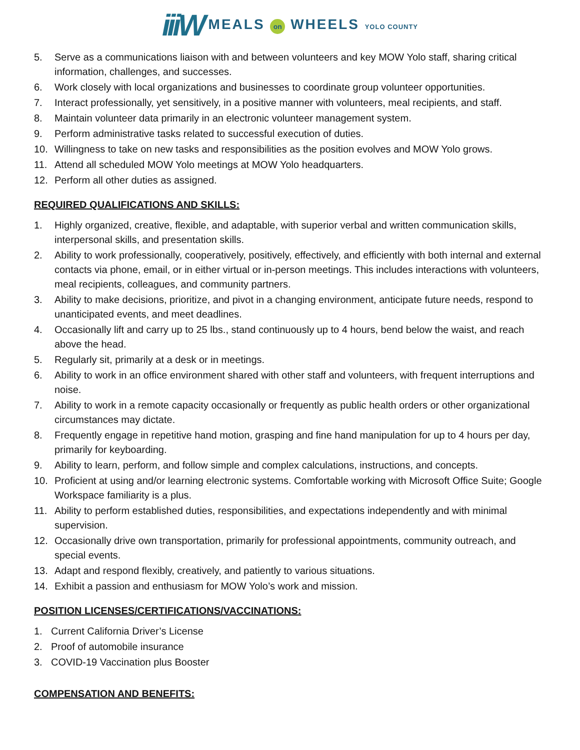iiiW MEALS on WHEELS YOLO COUNTY
5. Serve as a communications liaison with and between volunteers and key MOW Yolo staff, sharing critical information, challenges, and successes.
6. Work closely with local organizations and businesses to coordinate group volunteer opportunities.
7. Interact professionally, yet sensitively, in a positive manner with volunteers, meal recipients, and staff.
8. Maintain volunteer data primarily in an electronic volunteer management system.
9. Perform administrative tasks related to successful execution of duties.
10. Willingness to take on new tasks and responsibilities as the position evolves and MOW Yolo grows.
11. Attend all scheduled MOW Yolo meetings at MOW Yolo headquarters.
12. Perform all other duties as assigned.
REQUIRED QUALIFICATIONS AND SKILLS:
1. Highly organized, creative, flexible, and adaptable, with superior verbal and written communication skills, interpersonal skills, and presentation skills.
2. Ability to work professionally, cooperatively, positively, effectively, and efficiently with both internal and external contacts via phone, email, or in either virtual or in-person meetings. This includes interactions with volunteers, meal recipients, colleagues, and community partners.
3. Ability to make decisions, prioritize, and pivot in a changing environment, anticipate future needs, respond to unanticipated events, and meet deadlines.
4. Occasionally lift and carry up to 25 lbs., stand continuously up to 4 hours, bend below the waist, and reach above the head.
5. Regularly sit, primarily at a desk or in meetings.
6. Ability to work in an office environment shared with other staff and volunteers, with frequent interruptions and noise.
7. Ability to work in a remote capacity occasionally or frequently as public health orders or other organizational circumstances may dictate.
8. Frequently engage in repetitive hand motion, grasping and fine hand manipulation for up to 4 hours per day, primarily for keyboarding.
9. Ability to learn, perform, and follow simple and complex calculations, instructions, and concepts.
10. Proficient at using and/or learning electronic systems. Comfortable working with Microsoft Office Suite; Google Workspace familiarity is a plus.
11. Ability to perform established duties, responsibilities, and expectations independently and with minimal supervision.
12. Occasionally drive own transportation, primarily for professional appointments, community outreach, and special events.
13. Adapt and respond flexibly, creatively, and patiently to various situations.
14. Exhibit a passion and enthusiasm for MOW Yolo’s work and mission.
POSITION LICENSES/CERTIFICATIONS/VACCINATIONS:
1. Current California Driver’s License
2. Proof of automobile insurance
3. COVID-19 Vaccination plus Booster
COMPENSATION AND BENEFITS: